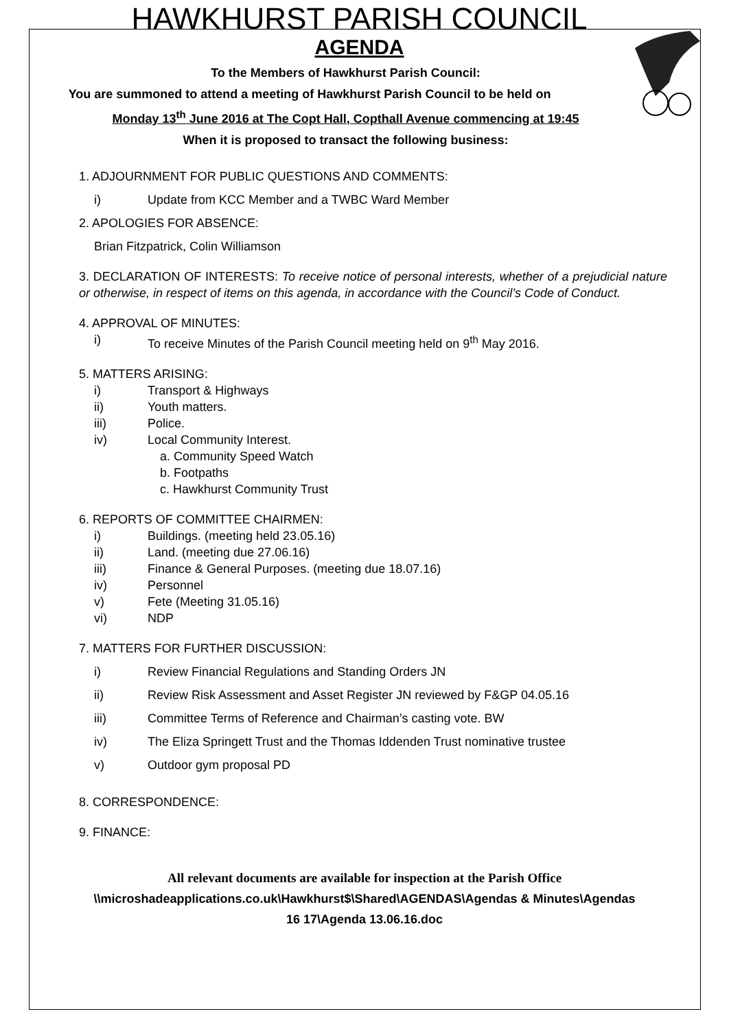HAWKHURST PARISH COUNCIL
AGENDA
To the Members of Hawkhurst Parish Council:
You are summoned to attend a meeting of Hawkhurst Parish Council to be held on
Monday 13<sup>th</sup> June 2016 at The Copt Hall, Copthall Avenue commencing at 19:45
When it is proposed to transact the following business:
1. ADJOURNMENT FOR PUBLIC QUESTIONS AND COMMENTS:
i) Update from KCC Member and a TWBC Ward Member
2. APOLOGIES FOR ABSENCE:
Brian Fitzpatrick, Colin Williamson
3. DECLARATION OF INTERESTS: To receive notice of personal interests, whether of a prejudicial nature or otherwise, in respect of items on this agenda, in accordance with the Council’s Code of Conduct.
4. APPROVAL OF MINUTES:
i) To receive Minutes of the Parish Council meeting held on 9<sup>th</sup> May 2016.
5. MATTERS ARISING:
i) Transport & Highways
ii) Youth matters.
iii) Police.
iv) Local Community Interest.
a. Community Speed Watch
b. Footpaths
c. Hawkhurst Community Trust
6. REPORTS OF COMMITTEE CHAIRMEN:
i) Buildings. (meeting held 23.05.16)
ii) Land. (meeting due 27.06.16)
iii) Finance & General Purposes. (meeting due 18.07.16)
iv) Personnel
v) Fete (Meeting 31.05.16)
vi) NDP
7. MATTERS FOR FURTHER DISCUSSION:
i) Review Financial Regulations and Standing Orders JN
ii) Review Risk Assessment and Asset Register JN reviewed by F&GP 04.05.16
iii) Committee Terms of Reference and Chairman’s casting vote. BW
iv) The Eliza Springett Trust and the Thomas Iddenden Trust nominative trustee
v) Outdoor gym proposal PD
8. CORRESPONDENCE:
9. FINANCE:
All relevant documents are available for inspection at the Parish Office
\\microshadeapplications.co.uk\Hawkhurst$\Shared\AGENDAS\Agendas & Minutes\Agendas
16 17\Agenda 13.06.16.doc